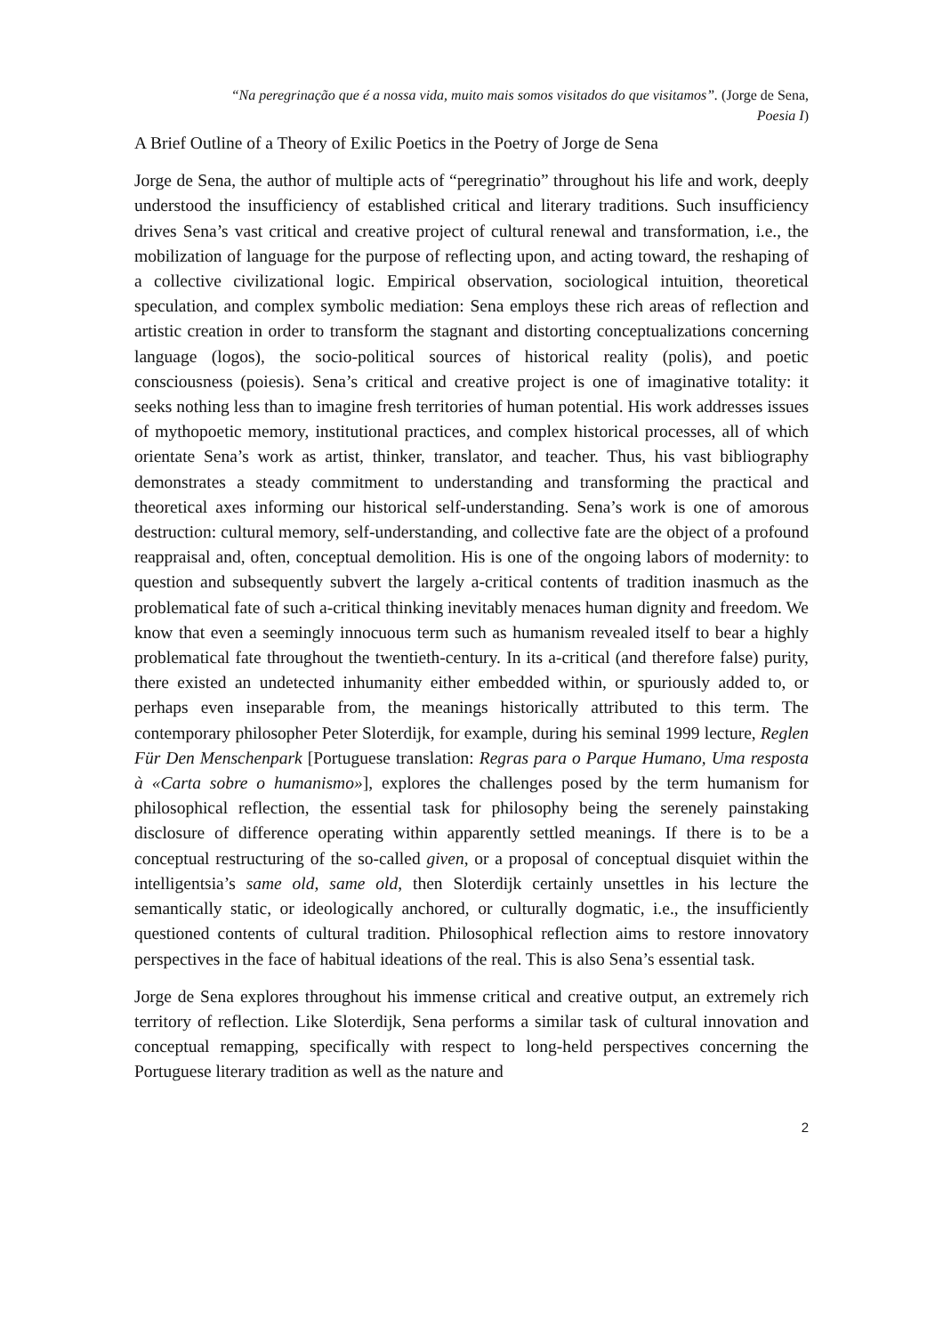“Na peregrinação que é a nossa vida, muito mais somos visitados do que visitamos”. (Jorge de Sena,
Poesia I)
A Brief Outline of a Theory of Exilic Poetics in the Poetry of Jorge de Sena
Jorge de Sena, the author of multiple acts of “peregrinatio” throughout his life and work, deeply understood the insufficiency of established critical and literary traditions. Such insufficiency drives Sena’s vast critical and creative project of cultural renewal and transformation, i.e., the mobilization of language for the purpose of reflecting upon, and acting toward, the reshaping of a collective civilizational logic. Empirical observation, sociological intuition, theoretical speculation, and complex symbolic mediation: Sena employs these rich areas of reflection and artistic creation in order to transform the stagnant and distorting conceptualizations concerning language (logos), the socio-political sources of historical reality (polis), and poetic consciousness (poiesis). Sena’s critical and creative project is one of imaginative totality: it seeks nothing less than to imagine fresh territories of human potential. His work addresses issues of mythopoetic memory, institutional practices, and complex historical processes, all of which orientate Sena’s work as artist, thinker, translator, and teacher. Thus, his vast bibliography demonstrates a steady commitment to understanding and transforming the practical and theoretical axes informing our historical self-understanding. Sena’s work is one of amorous destruction: cultural memory, self-understanding, and collective fate are the object of a profound reappraisal and, often, conceptual demolition. His is one of the ongoing labors of modernity: to question and subsequently subvert the largely a-critical contents of tradition inasmuch as the problematical fate of such a-critical thinking inevitably menaces human dignity and freedom. We know that even a seemingly innocuous term such as humanism revealed itself to bear a highly problematical fate throughout the twentieth-century. In its a-critical (and therefore false) purity, there existed an undetected inhumanity either embedded within, or spuriously added to, or perhaps even inseparable from, the meanings historically attributed to this term. The contemporary philosopher Peter Sloterdijk, for example, during his seminal 1999 lecture, Reglen Für Den Menschenpark [Portuguese translation: Regras para o Parque Humano, Uma resposta à «Carta sobre o humanismo»], explores the challenges posed by the term humanism for philosophical reflection, the essential task for philosophy being the serenely painstaking disclosure of difference operating within apparently settled meanings. If there is to be a conceptual restructuring of the so-called given, or a proposal of conceptual disquiet within the intelligentsia’s same old, same old, then Sloterdijk certainly unsettles in his lecture the semantically static, or ideologically anchored, or culturally dogmatic, i.e., the insufficiently questioned contents of cultural tradition. Philosophical reflection aims to restore innovatory perspectives in the face of habitual ideations of the real. This is also Sena’s essential task.
Jorge de Sena explores throughout his immense critical and creative output, an extremely rich territory of reflection. Like Sloterdijk, Sena performs a similar task of cultural innovation and conceptual remapping, specifically with respect to long-held perspectives concerning the Portuguese literary tradition as well as the nature and
2